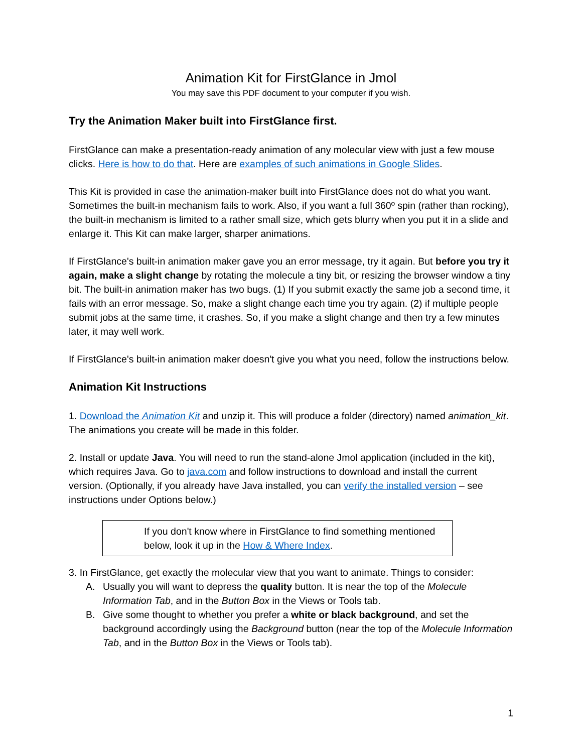Animation Kit for FirstGlance in Jmol
You may save this PDF document to your computer if you wish.
Try the Animation Maker built into FirstGlance first.
FirstGlance can make a presentation-ready animation of any molecular view with just a few mouse clicks. Here is how to do that. Here are examples of such animations in Google Slides.
This Kit is provided in case the animation-maker built into FirstGlance does not do what you want. Sometimes the built-in mechanism fails to work. Also, if you want a full 360º spin (rather than rocking), the built-in mechanism is limited to a rather small size, which gets blurry when you put it in a slide and enlarge it. This Kit can make larger, sharper animations.
If FirstGlance's built-in animation maker gave you an error message, try it again. But before you try it again, make a slight change by rotating the molecule a tiny bit, or resizing the browser window a tiny bit. The built-in animation maker has two bugs. (1) If you submit exactly the same job a second time, it fails with an error message. So, make a slight change each time you try again. (2) if multiple people submit jobs at the same time, it crashes. So, if you make a slight change and then try a few minutes later, it may well work.
If FirstGlance's built-in animation maker doesn't give you what you need, follow the instructions below.
Animation Kit Instructions
1. Download the Animation Kit and unzip it. This will produce a folder (directory) named animation_kit. The animations you create will be made in this folder.
2. Install or update Java. You will need to run the stand-alone Jmol application (included in the kit), which requires Java. Go to java.com and follow instructions to download and install the current version. (Optionally, if you already have Java installed, you can verify the installed version – see instructions under Options below.)
If you don't know where in FirstGlance to find something mentioned below, look it up in the How & Where Index.
3. In FirstGlance, get exactly the molecular view that you want to animate. Things to consider:
A. Usually you will want to depress the quality button. It is near the top of the Molecule Information Tab, and in the Button Box in the Views or Tools tab.
B. Give some thought to whether you prefer a white or black background, and set the background accordingly using the Background button (near the top of the Molecule Information Tab, and in the Button Box in the Views or Tools tab).
1